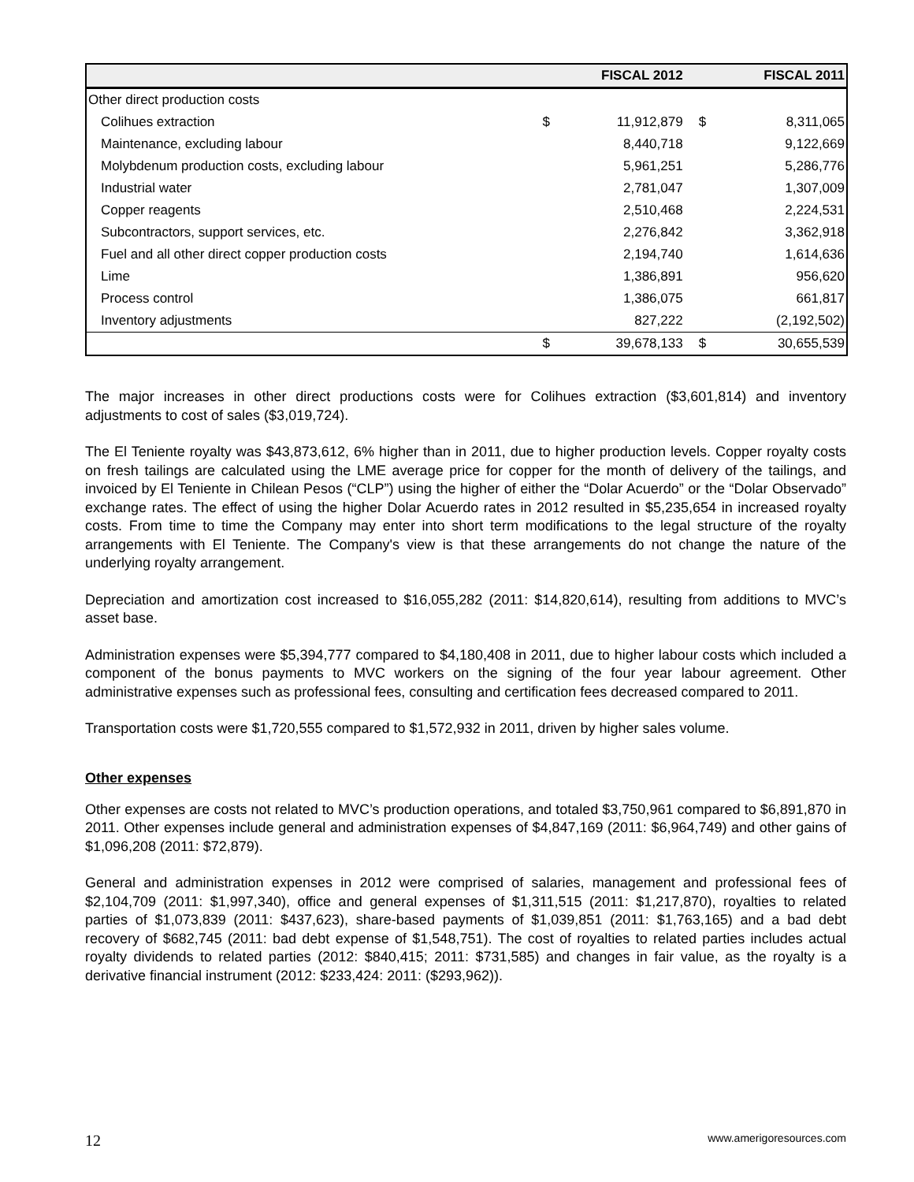| | | FISCAL 2012 | | FISCAL 2011 |
| --- | --- | --- | --- | --- |
| Other direct production costs | | | | |
| Colihues extraction | $ | 11,912,879 | $ | 8,311,065 |
| Maintenance, excluding labour | | 8,440,718 | | 9,122,669 |
| Molybdenum production costs, excluding labour | | 5,961,251 | | 5,286,776 |
| Industrial water | | 2,781,047 | | 1,307,009 |
| Copper reagents | | 2,510,468 | | 2,224,531 |
| Subcontractors, support services, etc. | | 2,276,842 | | 3,362,918 |
| Fuel and all other direct copper production costs | | 2,194,740 | | 1,614,636 |
| Lime | | 1,386,891 | | 956,620 |
| Process control | | 1,386,075 | | 661,817 |
| Inventory adjustments | | 827,222 | | (2,192,502) |
| | $ | 39,678,133 | $ | 30,655,539 |
The major increases in other direct productions costs were for Colihues extraction ($3,601,814) and inventory adjustments to cost of sales ($3,019,724).
The El Teniente royalty was $43,873,612, 6% higher than in 2011, due to higher production levels. Copper royalty costs on fresh tailings are calculated using the LME average price for copper for the month of delivery of the tailings, and invoiced by El Teniente in Chilean Pesos (“CLP”) using the higher of either the “Dolar Acuerdo” or the “Dolar Observado” exchange rates. The effect of using the higher Dolar Acuerdo rates in 2012 resulted in $5,235,654 in increased royalty costs. From time to time the Company may enter into short term modifications to the legal structure of the royalty arrangements with El Teniente. The Company's view is that these arrangements do not change the nature of the underlying royalty arrangement.
Depreciation and amortization cost increased to $16,055,282 (2011: $14,820,614), resulting from additions to MVC’s asset base.
Administration expenses were $5,394,777 compared to $4,180,408 in 2011, due to higher labour costs which included a component of the bonus payments to MVC workers on the signing of the four year labour agreement. Other administrative expenses such as professional fees, consulting and certification fees decreased compared to 2011.
Transportation costs were $1,720,555 compared to $1,572,932 in 2011, driven by higher sales volume.
Other expenses
Other expenses are costs not related to MVC’s production operations, and totaled $3,750,961 compared to $6,891,870 in 2011. Other expenses include general and administration expenses of $4,847,169 (2011: $6,964,749) and other gains of $1,096,208 (2011: $72,879).
General and administration expenses in 2012 were comprised of salaries, management and professional fees of $2,104,709 (2011: $1,997,340), office and general expenses of $1,311,515 (2011: $1,217,870), royalties to related parties of $1,073,839 (2011: $437,623), share-based payments of $1,039,851 (2011: $1,763,165) and a bad debt recovery of $682,745 (2011: bad debt expense of $1,548,751). The cost of royalties to related parties includes actual royalty dividends to related parties (2012: $840,415; 2011: $731,585) and changes in fair value, as the royalty is a derivative financial instrument (2012: $233,424: 2011: ($293,962)).
12 www.amerigoresources.com